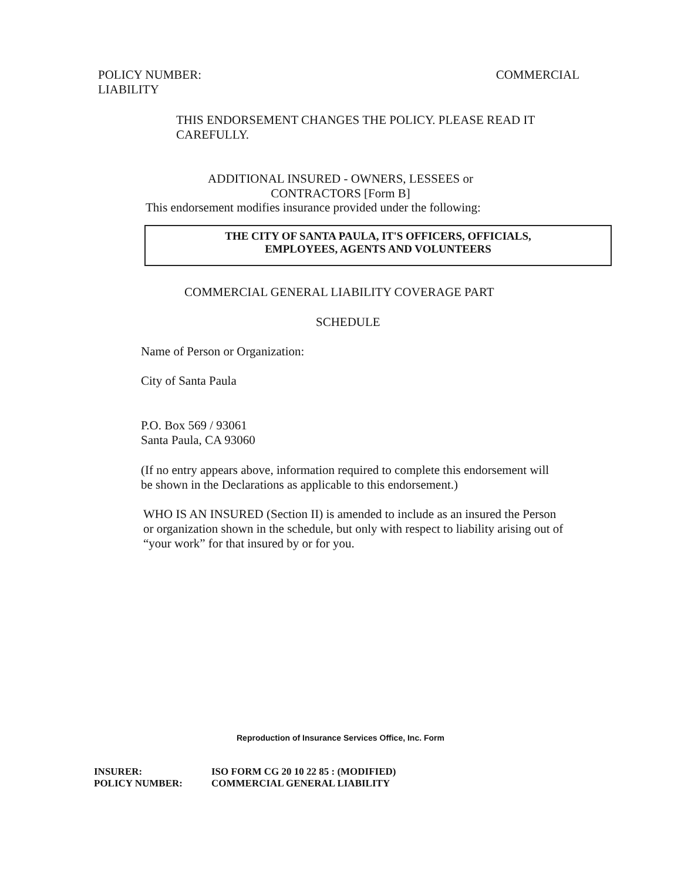POLICY NUMBER: COMMERCIAL
LIABILITY
THIS ENDORSEMENT CHANGES THE POLICY. PLEASE READ IT CAREFULLY.
ADDITIONAL INSURED - OWNERS, LESSEES or
CONTRACTORS [Form B]
This endorsement modifies insurance provided under the following:
THE CITY OF SANTA PAULA, IT'S OFFICERS, OFFICIALS,
EMPLOYEES, AGENTS AND VOLUNTEERS
COMMERCIAL GENERAL LIABILITY COVERAGE PART
SCHEDULE
Name of Person or Organization:
City of Santa Paula
P.O. Box 569 / 93061
Santa Paula, CA 93060
(If no entry appears above, information required to complete this endorsement will be shown in the Declarations as applicable to this endorsement.)
WHO IS AN INSURED (Section II) is amended to include as an insured the Person or organization shown in the schedule, but only with respect to liability arising out of “your work” for that insured by or for you.
Reproduction of Insurance Services Office, Inc. Form
INSURER: ISO FORM CG 20 10 22 85 : (MODIFIED)
POLICY NUMBER: COMMERCIAL GENERAL LIABILITY